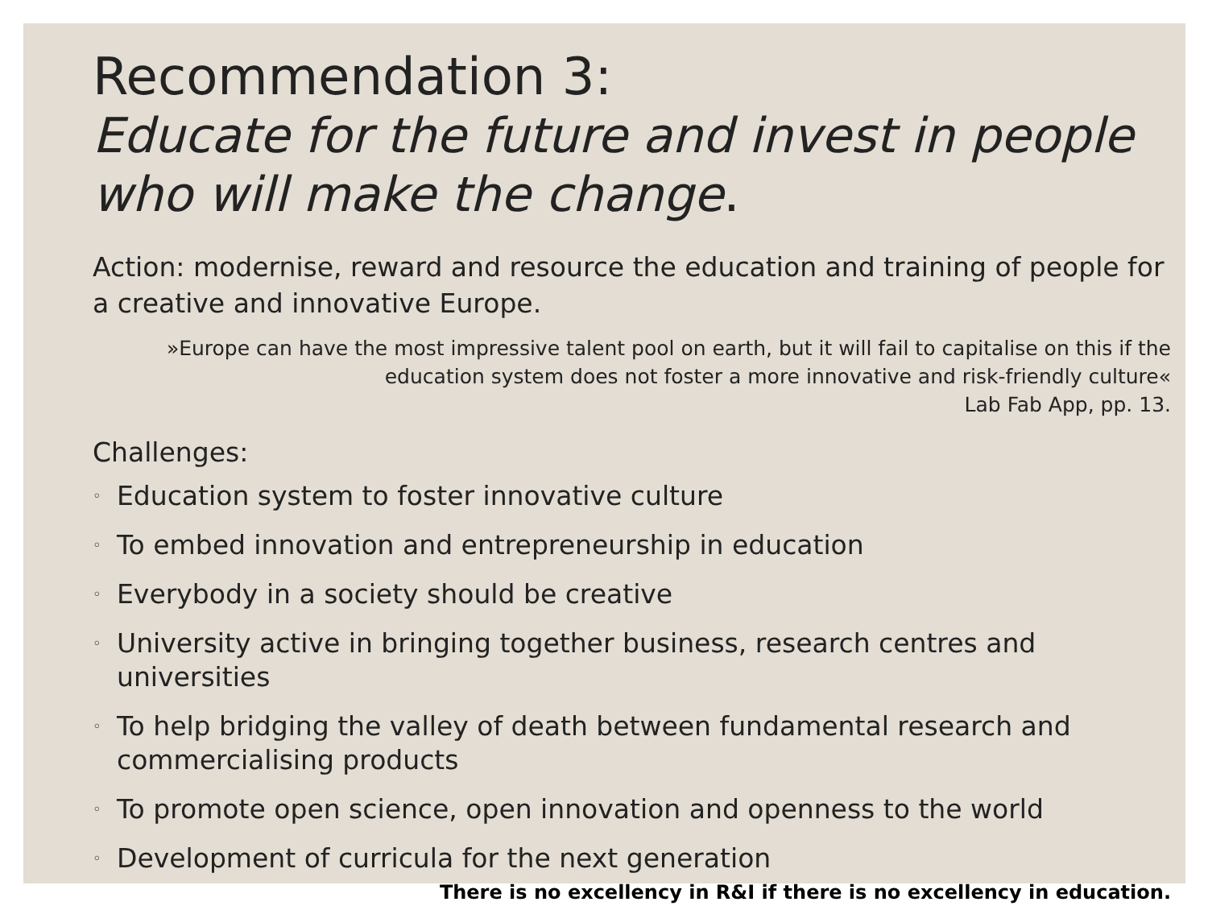Recommendation 3:
Educate for the future and invest in people who will make the change.
Action: modernise, reward and resource the education and training of people for a creative and innovative Europe.
»Europe can have the most impressive talent pool on earth, but it will fail to capitalise on this if the education system does not foster a more innovative and risk-friendly culture«
Lab Fab App, pp. 13.
Challenges:
◦ Education system to foster innovative culture
◦ To embed innovation and entrepreneurship in education
◦ Everybody in a society should be creative
◦ University active in bringing together business, research centres and universities
◦ To help bridging the valley of death between fundamental research and commercialising products
◦ To promote open science, open innovation and openness to the world
◦ Development of curricula for the next generation
There is no excellency in R&I if there is no excellency in education.